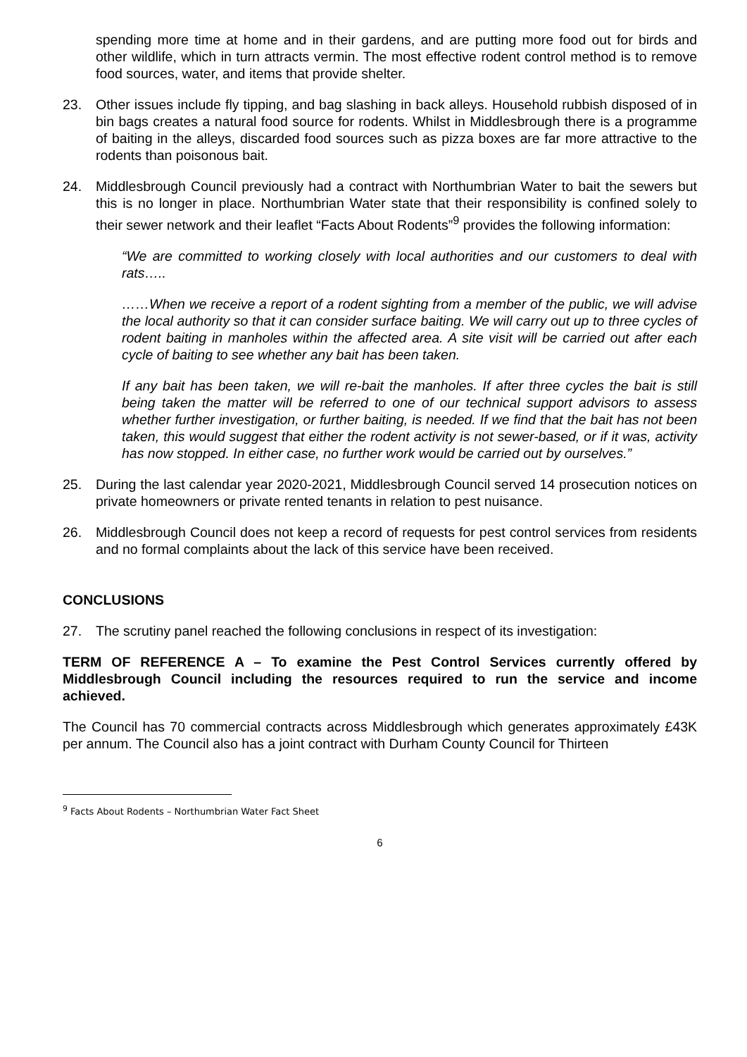spending more time at home and in their gardens, and are putting more food out for birds and other wildlife, which in turn attracts vermin. The most effective rodent control method is to remove food sources, water, and items that provide shelter.
23. Other issues include fly tipping, and bag slashing in back alleys. Household rubbish disposed of in bin bags creates a natural food source for rodents. Whilst in Middlesbrough there is a programme of baiting in the alleys, discarded food sources such as pizza boxes are far more attractive to the rodents than poisonous bait.
24. Middlesbrough Council previously had a contract with Northumbrian Water to bait the sewers but this is no longer in place. Northumbrian Water state that their responsibility is confined solely to their sewer network and their leaflet “Facts About Rodents”<sup>9</sup> provides the following information:
“We are committed to working closely with local authorities and our customers to deal with rats…..
……When we receive a report of a rodent sighting from a member of the public, we will advise the local authority so that it can consider surface baiting. We will carry out up to three cycles of rodent baiting in manholes within the affected area. A site visit will be carried out after each cycle of baiting to see whether any bait has been taken.
If any bait has been taken, we will re-bait the manholes. If after three cycles the bait is still being taken the matter will be referred to one of our technical support advisors to assess whether further investigation, or further baiting, is needed. If we find that the bait has not been taken, this would suggest that either the rodent activity is not sewer-based, or if it was, activity has now stopped. In either case, no further work would be carried out by ourselves.”
25. During the last calendar year 2020-2021, Middlesbrough Council served 14 prosecution notices on private homeowners or private rented tenants in relation to pest nuisance.
26. Middlesbrough Council does not keep a record of requests for pest control services from residents and no formal complaints about the lack of this service have been received.
CONCLUSIONS
27. The scrutiny panel reached the following conclusions in respect of its investigation:
TERM OF REFERENCE A – To examine the Pest Control Services currently offered by Middlesbrough Council including the resources required to run the service and income achieved.
The Council has 70 commercial contracts across Middlesbrough which generates approximately £43K per annum. The Council also has a joint contract with Durham County Council for Thirteen
<sup>9</sup> Facts About Rodents – Northumbrian Water Fact Sheet
6